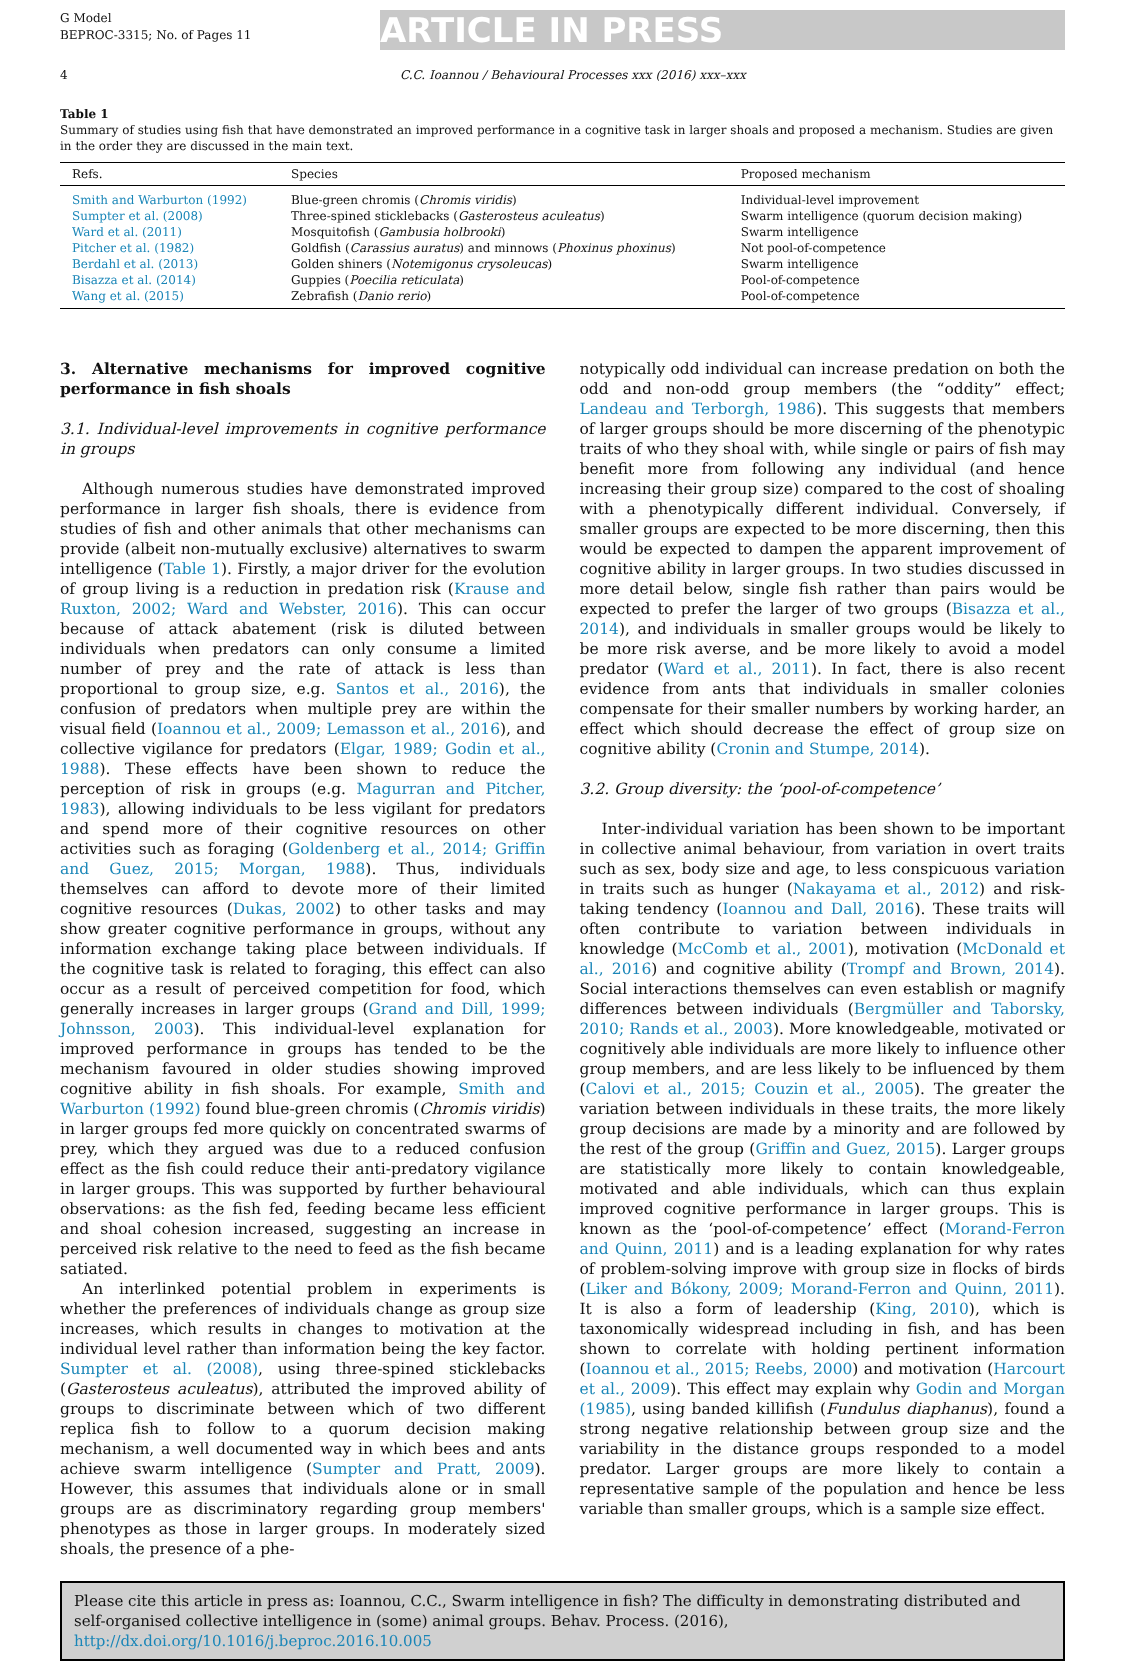G Model
BEPROC-3315; No. of Pages 11
ARTICLE IN PRESS
4 C.C. Ioannou / Behavioural Processes xxx (2016) xxx–xxx
Table 1
Summary of studies using fish that have demonstrated an improved performance in a cognitive task in larger shoals and proposed a mechanism. Studies are given in the order they are discussed in the main text.
| Refs. | Species | Proposed mechanism |
| --- | --- | --- |
| Smith and Warburton (1992) | Blue-green chromis ( Chromis viridis ) | Individual-level improvement |
| Sumpter et al. (2008) | Three-spined sticklebacks ( Gasterosteus aculeatus ) | Swarm intelligence (quorum decision making) |
| Ward et al. (2011) | Mosquitofish ( Gambusia holbrooki ) | Swarm intelligence |
| Pitcher et al. (1982) | Goldfish ( Carassius auratus ) and minnows ( Phoxinus phoxinus ) | Not pool-of-competence |
| Berdahl et al. (2013) | Golden shiners ( Notemigonus crysoleucas ) | Swarm intelligence |
| Bisazza et al. (2014) | Guppies ( Poecilia reticulata ) | Pool-of-competence |
| Wang et al. (2015) | Zebrafish ( Danio rerio ) | Pool-of-competence |
3. Alternative mechanisms for improved cognitive performance in fish shoals
3.1. Individual-level improvements in cognitive performance in groups
Although numerous studies have demonstrated improved performance in larger fish shoals, there is evidence from studies of fish and other animals that other mechanisms can provide (albeit non-mutually exclusive) alternatives to swarm intelligence (Table 1). Firstly, a major driver for the evolution of group living is a reduction in predation risk (Krause and Ruxton, 2002; Ward and Webster, 2016). This can occur because of attack abatement (risk is diluted between individuals when predators can only consume a limited number of prey and the rate of attack is less than proportional to group size, e.g. Santos et al., 2016), the confusion of predators when multiple prey are within the visual field (Ioannou et al., 2009; Lemasson et al., 2016), and collective vigilance for predators (Elgar, 1989; Godin et al., 1988). These effects have been shown to reduce the perception of risk in groups (e.g. Magurran and Pitcher, 1983), allowing individuals to be less vigilant for predators and spend more of their cognitive resources on other activities such as foraging (Goldenberg et al., 2014; Griffin and Guez, 2015; Morgan, 1988). Thus, individuals themselves can afford to devote more of their limited cognitive resources (Dukas, 2002) to other tasks and may show greater cognitive performance in groups, without any information exchange taking place between individuals. If the cognitive task is related to foraging, this effect can also occur as a result of perceived competition for food, which generally increases in larger groups (Grand and Dill, 1999; Johnsson, 2003). This individual-level explanation for improved performance in groups has tended to be the mechanism favoured in older studies showing improved cognitive ability in fish shoals. For example, Smith and Warburton (1992) found blue-green chromis (Chromis viridis) in larger groups fed more quickly on concentrated swarms of prey, which they argued was due to a reduced confusion effect as the fish could reduce their anti-predatory vigilance in larger groups. This was supported by further behavioural observations: as the fish fed, feeding became less efficient and shoal cohesion increased, suggesting an increase in perceived risk relative to the need to feed as the fish became satiated.
An interlinked potential problem in experiments is whether the preferences of individuals change as group size increases, which results in changes to motivation at the individual level rather than information being the key factor. Sumpter et al. (2008), using three-spined sticklebacks (Gasterosteus aculeatus), attributed the improved ability of groups to discriminate between which of two different replica fish to follow to a quorum decision making mechanism, a well documented way in which bees and ants achieve swarm intelligence (Sumpter and Pratt, 2009). However, this assumes that individuals alone or in small groups are as discriminatory regarding group members' phenotypes as those in larger groups. In moderately sized shoals, the presence of a phe-
notypically odd individual can increase predation on both the odd and non-odd group members (the “oddity” effect; Landeau and Terborgh, 1986). This suggests that members of larger groups should be more discerning of the phenotypic traits of who they shoal with, while single or pairs of fish may benefit more from following any individual (and hence increasing their group size) compared to the cost of shoaling with a phenotypically different individual. Conversely, if smaller groups are expected to be more discerning, then this would be expected to dampen the apparent improvement of cognitive ability in larger groups. In two studies discussed in more detail below, single fish rather than pairs would be expected to prefer the larger of two groups (Bisazza et al., 2014), and individuals in smaller groups would be likely to be more risk averse, and be more likely to avoid a model predator (Ward et al., 2011). In fact, there is also recent evidence from ants that individuals in smaller colonies compensate for their smaller numbers by working harder, an effect which should decrease the effect of group size on cognitive ability (Cronin and Stumpe, 2014).
3.2. Group diversity: the ‘pool-of-competence’
Inter-individual variation has been shown to be important in collective animal behaviour, from variation in overt traits such as sex, body size and age, to less conspicuous variation in traits such as hunger (Nakayama et al., 2012) and risk-taking tendency (Ioannou and Dall, 2016). These traits will often contribute to variation between individuals in knowledge (McComb et al., 2001), motivation (McDonald et al., 2016) and cognitive ability (Trompf and Brown, 2014). Social interactions themselves can even establish or magnify differences between individuals (Bergmüller and Taborsky, 2010; Rands et al., 2003). More knowledgeable, motivated or cognitively able individuals are more likely to influence other group members, and are less likely to be influenced by them (Calovi et al., 2015; Couzin et al., 2005). The greater the variation between individuals in these traits, the more likely group decisions are made by a minority and are followed by the rest of the group (Griffin and Guez, 2015). Larger groups are statistically more likely to contain knowledgeable, motivated and able individuals, which can thus explain improved cognitive performance in larger groups. This is known as the ‘pool-of-competence’ effect (Morand-Ferron and Quinn, 2011) and is a leading explanation for why rates of problem-solving improve with group size in flocks of birds (Liker and Bókony, 2009; Morand-Ferron and Quinn, 2011). It is also a form of leadership (King, 2010), which is taxonomically widespread including in fish, and has been shown to correlate with holding pertinent information (Ioannou et al., 2015; Reebs, 2000) and motivation (Harcourt et al., 2009). This effect may explain why Godin and Morgan (1985), using banded killifish (Fundulus diaphanus), found a strong negative relationship between group size and the variability in the distance groups responded to a model predator. Larger groups are more likely to contain a representative sample of the population and hence be less variable than smaller groups, which is a sample size effect.
Please cite this article in press as: Ioannou, C.C., Swarm intelligence in fish? The difficulty in demonstrating distributed and self-organised collective intelligence in (some) animal groups. Behav. Process. (2016), http://dx.doi.org/10.1016/j.beproc.2016.10.005